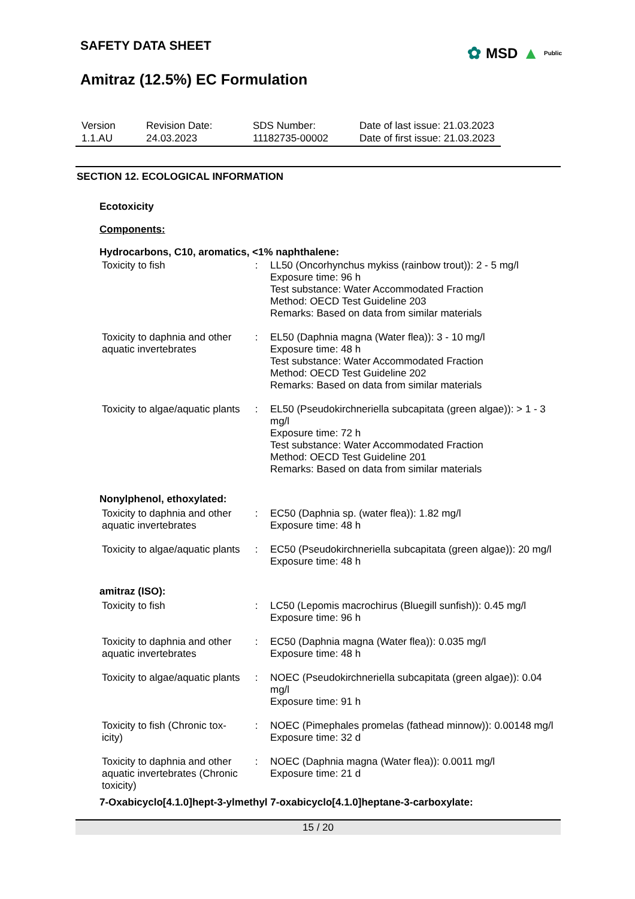✿ MSD ▲ Public
SAFETY DATA SHEET
Amitraz (12.5%) EC Formulation
| Version 1.1.AU | Revision Date: 24.03.2023 | SDS Number: 11182735-00002 | Date of last issue: 21.03.2023 Date of first issue: 21.03.2023 |
SECTION 12. ECOLOGICAL INFORMATION
Ecotoxicity
Components:
Hydrocarbons, C10, aromatics, <1% naphthalene:
| Toxicity to fish | : | LL50 (Oncorhynchus mykiss (rainbow trout)): 2 - 5 mg/l Exposure time: 96 h Test substance: Water Accommodated Fraction Method: OECD Test Guideline 203 Remarks: Based on data from similar materials |
| Toxicity to daphnia and other aquatic invertebrates | : | EL50 (Daphnia magna (Water flea)): 3 - 10 mg/l Exposure time: 48 h Test substance: Water Accommodated Fraction Method: OECD Test Guideline 202 Remarks: Based on data from similar materials |
| Toxicity to algae/aquatic plants | : | EL50 (Pseudokirchneriella subcapitata (green algae)): > 1 - 3 mg/l Exposure time: 72 h Test substance: Water Accommodated Fraction Method: OECD Test Guideline 201 Remarks: Based on data from similar materials |
Nonylphenol, ethoxylated:
| Toxicity to daphnia and other aquatic invertebrates | : | EC50 (Daphnia sp. (water flea)): 1.82 mg/l Exposure time: 48 h |
| Toxicity to algae/aquatic plants | : | EC50 (Pseudokirchneriella subcapitata (green algae)): 20 mg/l Exposure time: 48 h |
amitraz (ISO):
| Toxicity to fish | : | LC50 (Lepomis macrochirus (Bluegill sunfish)): 0.45 mg/l Exposure time: 96 h |
| Toxicity to daphnia and other aquatic invertebrates | : | EC50 (Daphnia magna (Water flea)): 0.035 mg/l Exposure time: 48 h |
| Toxicity to algae/aquatic plants | : | NOEC (Pseudokirchneriella subcapitata (green algae)): 0.04 mg/l Exposure time: 91 h |
| Toxicity to fish (Chronic tox-icity) | : | NOEC (Pimephales promelas (fathead minnow)): 0.00148 mg/l Exposure time: 32 d |
| Toxicity to daphnia and other aquatic invertebrates (Chronic toxicity) | : | NOEC (Daphnia magna (Water flea)): 0.0011 mg/l Exposure time: 21 d |
7-Oxabicyclo[4.1.0]hept-3-ylmethyl 7-oxabicyclo[4.1.0]heptane-3-carboxylate:
15 / 20